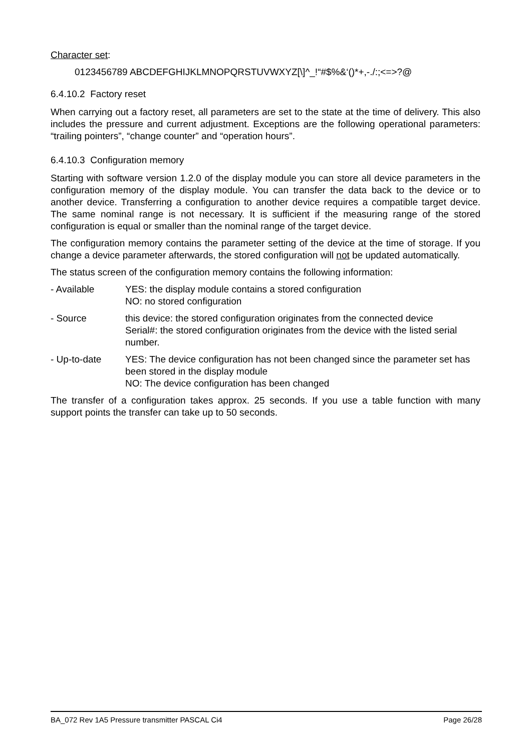Character set:
0123456789 ABCDEFGHIJKLMNOPQRSTUVWXYZ[\]^_!“#$%&‘()*+,-./:;<=>?@
6.4.10.2 Factory reset
When carrying out a factory reset, all parameters are set to the state at the time of delivery. This also includes the pressure and current adjustment. Exceptions are the following operational parameters: “trailing pointers”, “change counter” and “operation hours”.
6.4.10.3 Configuration memory
Starting with software version 1.2.0 of the display module you can store all device parameters in the configuration memory of the display module. You can transfer the data back to the device or to another device. Transferring a configuration to another device requires a compatible target device. The same nominal range is not necessary. It is sufficient if the measuring range of the stored configuration is equal or smaller than the nominal range of the target device.
The configuration memory contains the parameter setting of the device at the time of storage. If you change a device parameter afterwards, the stored configuration will not be updated automatically.
The status screen of the configuration memory contains the following information:
- Available YES: the display module contains a stored configuration
NO: no stored configuration
- Source this device: the stored configuration originates from the connected device
Serial#: the stored configuration originates from the device with the listed serial number.
- Up-to-date YES: The device configuration has not been changed since the parameter set has been stored in the display module
NO: The device configuration has been changed
The transfer of a configuration takes approx. 25 seconds. If you use a table function with many support points the transfer can take up to 50 seconds.
BA_072 Rev 1A5 Pressure transmitter PASCAL Ci4 Page 26/28